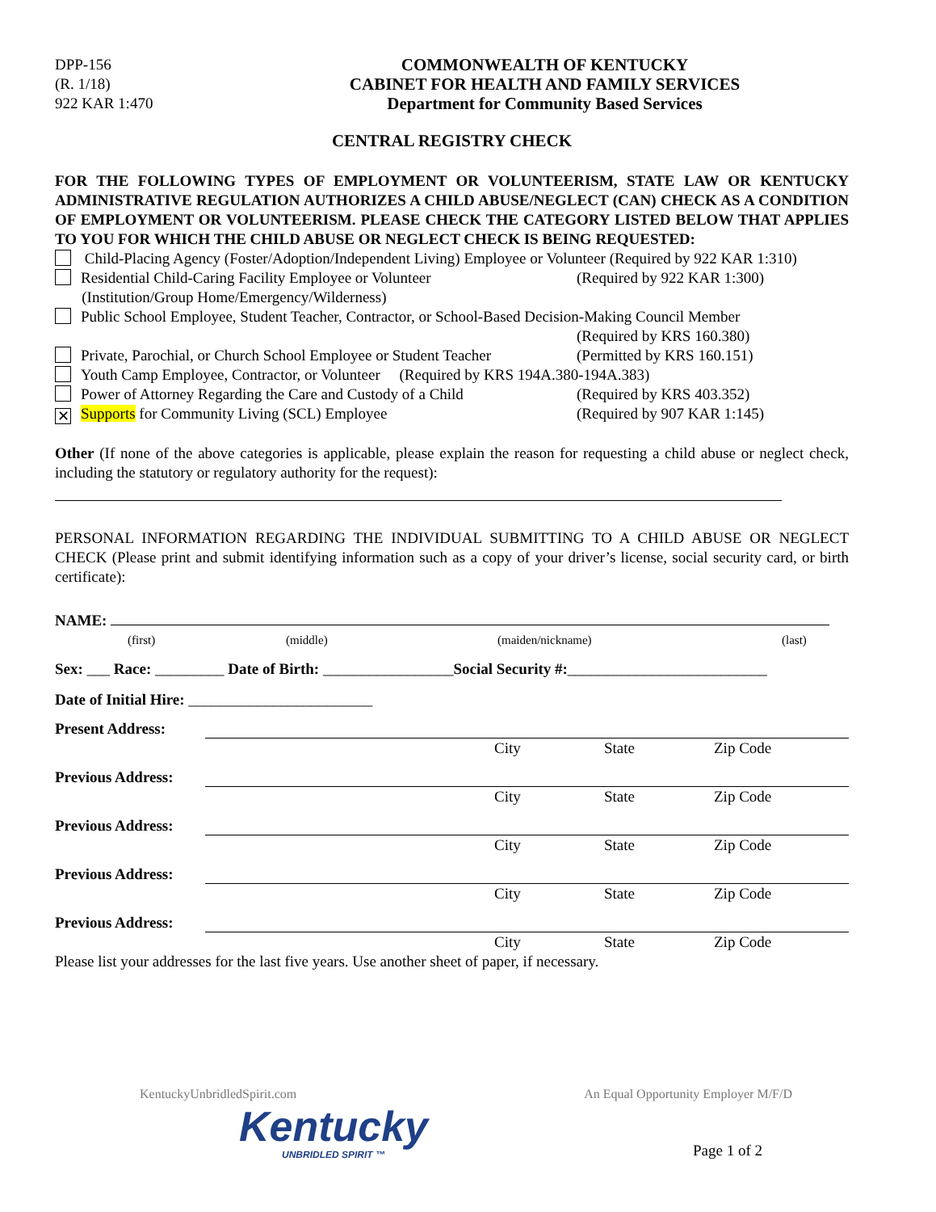DPP-156
(R. 1/18)
922 KAR 1:470
COMMONWEALTH OF KENTUCKY
CABINET FOR HEALTH AND FAMILY SERVICES
Department for Community Based Services
CENTRAL REGISTRY CHECK
FOR THE FOLLOWING TYPES OF EMPLOYMENT OR VOLUNTEERISM, STATE LAW OR KENTUCKY ADMINISTRATIVE REGULATION AUTHORIZES A CHILD ABUSE/NEGLECT (CAN) CHECK AS A CONDITION OF EMPLOYMENT OR VOLUNTEERISM. PLEASE CHECK THE CATEGORY LISTED BELOW THAT APPLIES TO YOU FOR WHICH THE CHILD ABUSE OR NEGLECT CHECK IS BEING REQUESTED:
Child-Placing Agency (Foster/Adoption/Independent Living) Employee or Volunteer (Required by 922 KAR 1:310)
Residential Child-Caring Facility Employee or Volunteer
(Institution/Group Home/Emergency/Wilderness)
(Required by 922 KAR 1:300)
Public School Employee, Student Teacher, Contractor, or School-Based Decision-Making Council Member
(Required by KRS 160.380)
Private, Parochial, or Church School Employee or Student Teacher
(Permitted by KRS 160.151)
Youth Camp Employee, Contractor, or Volunteer (Required by KRS 194A.380-194A.383)
Power of Attorney Regarding the Care and Custody of a Child
(Required by KRS 403.352)
✕ Supports for Community Living (SCL) Employee (Required by 907 KAR 1:145)
Other (If none of the above categories is applicable, please explain the reason for requesting a child abuse or neglect check, including the statutory or regulatory authority for the request):
PERSONAL INFORMATION REGARDING THE INDIVIDUAL SUBMITTING TO A CHILD ABUSE OR NEGLECT CHECK (Please print and submit identifying information such as a copy of your driver’s license, social security card, or birth certificate):
NAME:
(first) (middle) (maiden/nickname) (last)
Sex: ___ Race: _________ Date of Birth: _________________Social Security #:__________________________
Date of Initial Hire: ________________________
Present Address:
City State Zip Code
Previous Address:
City State Zip Code
Previous Address:
City State Zip Code
Previous Address:
City State Zip Code
Previous Address:
City State Zip Code
Please list your addresses for the last five years. Use another sheet of paper, if necessary.
KentuckyUnbridledSpirit.com An Equal Opportunity Employer M/F/D
Kentucky
UNBRIDLED SPIRIT ™
Page 1 of 2